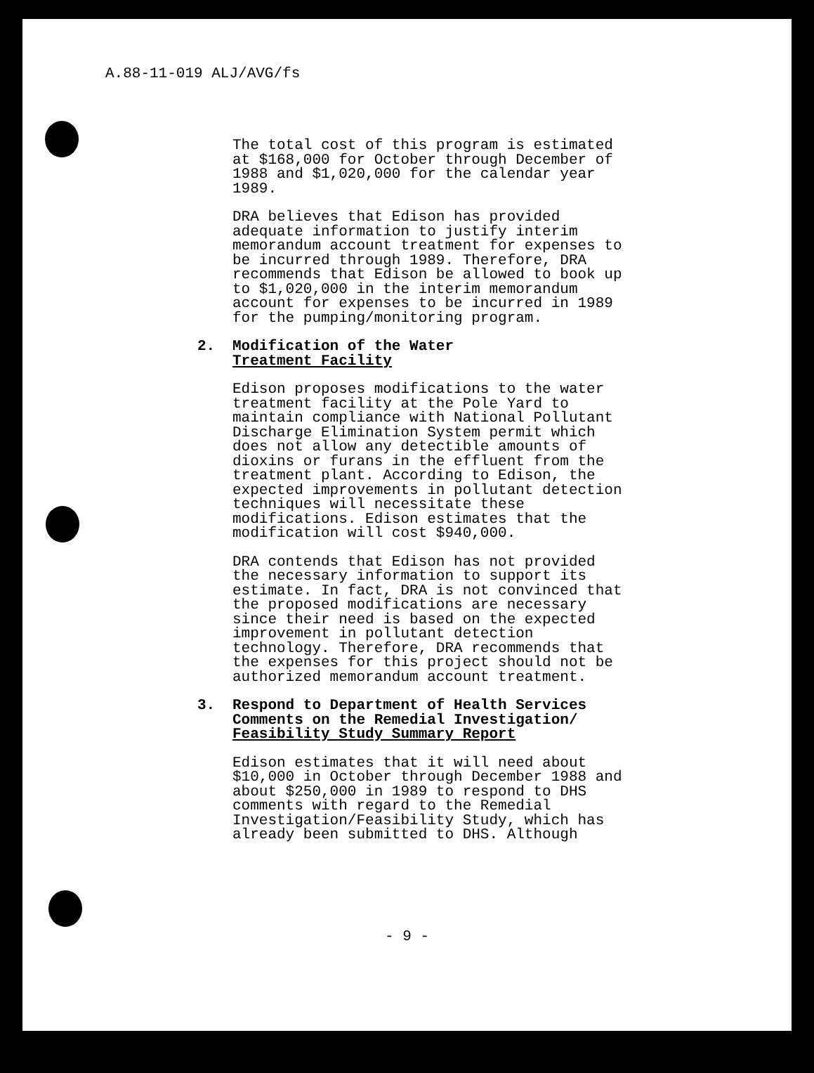A.88-11-019 ALJ/AVG/fs
The total cost of this program is estimated at $168,000 for October through December of 1988 and $1,020,000 for the calendar year 1989.
DRA believes that Edison has provided adequate information to justify interim memorandum account treatment for expenses to be incurred through 1989. Therefore, DRA recommends that Edison be allowed to book up to $1,020,000 in the interim memorandum account for expenses to be incurred in 1989 for the pumping/monitoring program.
2. Modification of the Water
Treatment Facility
Edison proposes modifications to the water treatment facility at the Pole Yard to maintain compliance with National Pollutant Discharge Elimination System permit which does not allow any detectible amounts of dioxins or furans in the effluent from the treatment plant. According to Edison, the expected improvements in pollutant detection techniques will necessitate these modifications. Edison estimates that the modification will cost $940,000.
DRA contends that Edison has not provided the necessary information to support its estimate. In fact, DRA is not convinced that the proposed modifications are necessary since their need is based on the expected improvement in pollutant detection technology. Therefore, DRA recommends that the expenses for this project should not be authorized memorandum account treatment.
3. Respond to Department of Health Services Comments on the Remedial Investigation/ Feasibility Study Summary Report
Edison estimates that it will need about $10,000 in October through December 1988 and about $250,000 in 1989 to respond to DHS comments with regard to the Remedial Investigation/Feasibility Study, which has already been submitted to DHS. Although
- 9 -